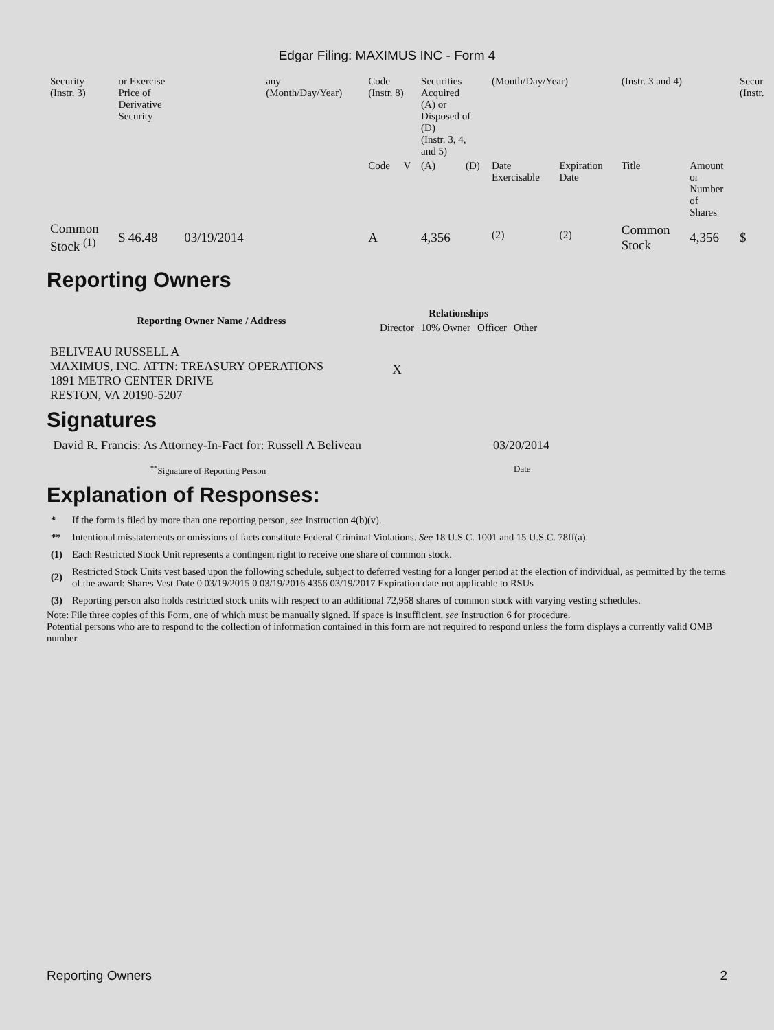Edgar Filing: MAXIMUS INC - Form 4
| Security (Instr. 3) | or Exercise Price of Derivative Security | | any (Month/Day/Year) | Code (Instr. 8) | | Securities Acquired (A) or Disposed of (D) (Instr. 3, 4, and 5) | | (Month/Day/Year) | | (Instr. 3 and 4) | | Secur (Instr. |
| | | | | Code | V | (A) | (D) | Date Exercisable | Expiration Date | Title | Amount or Number of Shares | |
| Common Stock <sup>(1)</sup> | $ 46.48 | 03/19/2014 | | A | | 4,356 | | <sup>(2)</sup> | <sup>(2)</sup> | Common Stock | 4,356 | $ |
Reporting Owners
| Reporting Owner Name / Address | Relationships | | | |
| --- | --- | --- | --- | --- |
| | Director | 10% Owner | Officer | Other |
| BELIVEAU RUSSELL A MAXIMUS, INC. ATTN: TREASURY OPERATIONS 1891 METRO CENTER DRIVE RESTON, VA 20190-5207 | X | | | |
Signatures
| David R. Francis: As Attorney-In-Fact for: Russell A Beliveau | 03/20/2014 |
| <sup>**</sup> Signature of Reporting Person | Date |
Explanation of Responses:
| * | If the form is filed by more than one reporting person, see Instruction 4(b)(v). |
| ** | Intentional misstatements or omissions of facts constitute Federal Criminal Violations. See 18 U.S.C. 1001 and 15 U.S.C. 78ff(a). |
| (1) | Each Restricted Stock Unit represents a contingent right to receive one share of common stock. |
| (2) | Restricted Stock Units vest based upon the following schedule, subject to deferred vesting for a longer period at the election of individual, as permitted by the terms of the award: Shares Vest Date 0 03/19/2015 0 03/19/2016 4356 03/19/2017 Expiration date not applicable to RSUs |
| (3) | Reporting person also holds restricted stock units with respect to an additional 72,958 shares of common stock with varying vesting schedules. |
Note: File three copies of this Form, one of which must be manually signed. If space is insufficient, see Instruction 6 for procedure.
Potential persons who are to respond to the collection of information contained in this form are not required to respond unless the form displays a currently valid OMB number.
Reporting Owners 2